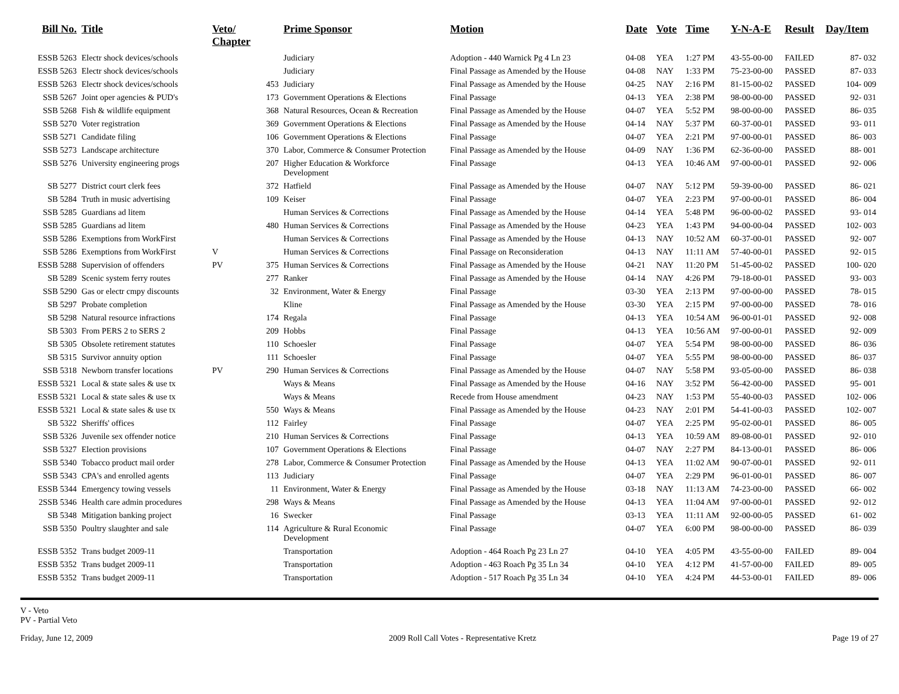| Bill No. | Title | Veto/ Chapter | | Prime Sponsor | Motion | Date | Vote | Time | Y-N-A-E | Result | Day/Item |
| --- | --- | --- | --- | --- | --- | --- | --- | --- | --- | --- | --- |
| ESSB 5263 | Electr shock devices/schools | | | Judiciary | Adoption - 440 Warnick Pg 4 Ln 23 | 04-08 | YEA | 1:27 PM | 43-55-00-00 | FAILED | 87- 032 |
| ESSB 5263 | Electr shock devices/schools | | | Judiciary | Final Passage as Amended by the House | 04-08 | NAY | 1:33 PM | 75-23-00-00 | PASSED | 87- 033 |
| ESSB 5263 | Electr shock devices/schools | | 453 | Judiciary | Final Passage as Amended by the House | 04-25 | NAY | 2:16 PM | 81-15-00-02 | PASSED | 104- 009 |
| SSB 5267 | Joint oper agencies & PUD's | | 173 | Government Operations & Elections | Final Passage | 04-13 | YEA | 2:38 PM | 98-00-00-00 | PASSED | 92- 031 |
| SSB 5268 | Fish & wildlife equipment | | 368 | Natural Resources, Ocean & Recreation | Final Passage as Amended by the House | 04-07 | YEA | 5:52 PM | 98-00-00-00 | PASSED | 86- 035 |
| SSB 5270 | Voter registration | | 369 | Government Operations & Elections | Final Passage as Amended by the House | 04-14 | NAY | 5:37 PM | 60-37-00-01 | PASSED | 93- 011 |
| SSB 5271 | Candidate filing | | 106 | Government Operations & Elections | Final Passage | 04-07 | YEA | 2:21 PM | 97-00-00-01 | PASSED | 86- 003 |
| SSB 5273 | Landscape architecture | | 370 | Labor, Commerce & Consumer Protection | Final Passage as Amended by the House | 04-09 | NAY | 1:36 PM | 62-36-00-00 | PASSED | 88- 001 |
| SSB 5276 | University engineering progs | | 207 | Higher Education & Workforce Development | Final Passage | 04-13 | YEA | 10:46 AM | 97-00-00-01 | PASSED | 92- 006 |
| SB 5277 | District court clerk fees | | 372 | Hatfield | Final Passage as Amended by the House | 04-07 | NAY | 5:12 PM | 59-39-00-00 | PASSED | 86- 021 |
| SB 5284 | Truth in music advertising | | 109 | Keiser | Final Passage | 04-07 | YEA | 2:23 PM | 97-00-00-01 | PASSED | 86- 004 |
| SSB 5285 | Guardians ad litem | | | Human Services & Corrections | Final Passage as Amended by the House | 04-14 | YEA | 5:48 PM | 96-00-00-02 | PASSED | 93- 014 |
| SSB 5285 | Guardians ad litem | | 480 | Human Services & Corrections | Final Passage as Amended by the House | 04-23 | YEA | 1:43 PM | 94-00-00-04 | PASSED | 102- 003 |
| SSB 5286 | Exemptions from WorkFirst | | | Human Services & Corrections | Final Passage as Amended by the House | 04-13 | NAY | 10:52 AM | 60-37-00-01 | PASSED | 92- 007 |
| SSB 5286 | Exemptions from WorkFirst | V | | Human Services & Corrections | Final Passage on Reconsideration | 04-13 | NAY | 11:11 AM | 57-40-00-01 | PASSED | 92- 015 |
| ESSB 5288 | Supervision of offenders | PV | 375 | Human Services & Corrections | Final Passage as Amended by the House | 04-21 | NAY | 11:20 PM | 51-45-00-02 | PASSED | 100- 020 |
| SB 5289 | Scenic system ferry routes | | 277 | Ranker | Final Passage as Amended by the House | 04-14 | NAY | 4:26 PM | 79-18-00-01 | PASSED | 93- 003 |
| SSB 5290 | Gas or electr cmpy discounts | | 32 | Environment, Water & Energy | Final Passage | 03-30 | YEA | 2:13 PM | 97-00-00-00 | PASSED | 78- 015 |
| SB 5297 | Probate completion | | | Kline | Final Passage as Amended by the House | 03-30 | YEA | 2:15 PM | 97-00-00-00 | PASSED | 78- 016 |
| SB 5298 | Natural resource infractions | | 174 | Regala | Final Passage | 04-13 | YEA | 10:54 AM | 96-00-01-01 | PASSED | 92- 008 |
| SB 5303 | From PERS 2 to SERS 2 | | 209 | Hobbs | Final Passage | 04-13 | YEA | 10:56 AM | 97-00-00-01 | PASSED | 92- 009 |
| SB 5305 | Obsolete retirement statutes | | 110 | Schoesler | Final Passage | 04-07 | YEA | 5:54 PM | 98-00-00-00 | PASSED | 86- 036 |
| SB 5315 | Survivor annuity option | | 111 | Schoesler | Final Passage | 04-07 | YEA | 5:55 PM | 98-00-00-00 | PASSED | 86- 037 |
| SSB 5318 | Newborn transfer locations | PV | 290 | Human Services & Corrections | Final Passage as Amended by the House | 04-07 | NAY | 5:58 PM | 93-05-00-00 | PASSED | 86- 038 |
| ESSB 5321 | Local & state sales & use tx | | | Ways & Means | Final Passage as Amended by the House | 04-16 | NAY | 3:52 PM | 56-42-00-00 | PASSED | 95- 001 |
| ESSB 5321 | Local & state sales & use tx | | | Ways & Means | Recede from House amendment | 04-23 | NAY | 1:53 PM | 55-40-00-03 | PASSED | 102- 006 |
| ESSB 5321 | Local & state sales & use tx | | 550 | Ways & Means | Final Passage as Amended by the House | 04-23 | NAY | 2:01 PM | 54-41-00-03 | PASSED | 102- 007 |
| SB 5322 | Sheriffs' offices | | 112 | Fairley | Final Passage | 04-07 | YEA | 2:25 PM | 95-02-00-01 | PASSED | 86- 005 |
| SSB 5326 | Juvenile sex offender notice | | 210 | Human Services & Corrections | Final Passage | 04-13 | YEA | 10:59 AM | 89-08-00-01 | PASSED | 92- 010 |
| SSB 5327 | Election provisions | | 107 | Government Operations & Elections | Final Passage | 04-07 | NAY | 2:27 PM | 84-13-00-01 | PASSED | 86- 006 |
| SSB 5340 | Tobacco product mail order | | 278 | Labor, Commerce & Consumer Protection | Final Passage as Amended by the House | 04-13 | YEA | 11:02 AM | 90-07-00-01 | PASSED | 92- 011 |
| SSB 5343 | CPA's and enrolled agents | | 113 | Judiciary | Final Passage | 04-07 | YEA | 2:29 PM | 96-01-00-01 | PASSED | 86- 007 |
| ESSB 5344 | Emergency towing vessels | | 11 | Environment, Water & Energy | Final Passage as Amended by the House | 03-18 | NAY | 11:13 AM | 74-23-00-00 | PASSED | 66- 002 |
| 2SSB 5346 | Health care admin procedures | | 298 | Ways & Means | Final Passage as Amended by the House | 04-13 | YEA | 11:04 AM | 97-00-00-01 | PASSED | 92- 012 |
| SB 5348 | Mitigation banking project | | 16 | Swecker | Final Passage | 03-13 | YEA | 11:11 AM | 92-00-00-05 | PASSED | 61- 002 |
| SSB 5350 | Poultry slaughter and sale | | 114 | Agriculture & Rural Economic Development | Final Passage | 04-07 | YEA | 6:00 PM | 98-00-00-00 | PASSED | 86- 039 |
| ESSB 5352 | Trans budget 2009-11 | | | Transportation | Adoption - 464 Roach Pg 23 Ln 27 | 04-10 | YEA | 4:05 PM | 43-55-00-00 | FAILED | 89- 004 |
| ESSB 5352 | Trans budget 2009-11 | | | Transportation | Adoption - 463 Roach Pg 35 Ln 34 | 04-10 | YEA | 4:12 PM | 41-57-00-00 | FAILED | 89- 005 |
| ESSB 5352 | Trans budget 2009-11 | | | Transportation | Adoption - 517 Roach Pg 35 Ln 34 | 04-10 | YEA | 4:24 PM | 44-53-00-01 | FAILED | 89- 006 |
V - Veto
PV - Partial Veto
Friday, June 12, 2009 2009 Roll Call Votes - Representative Kretz Page 19 of 27